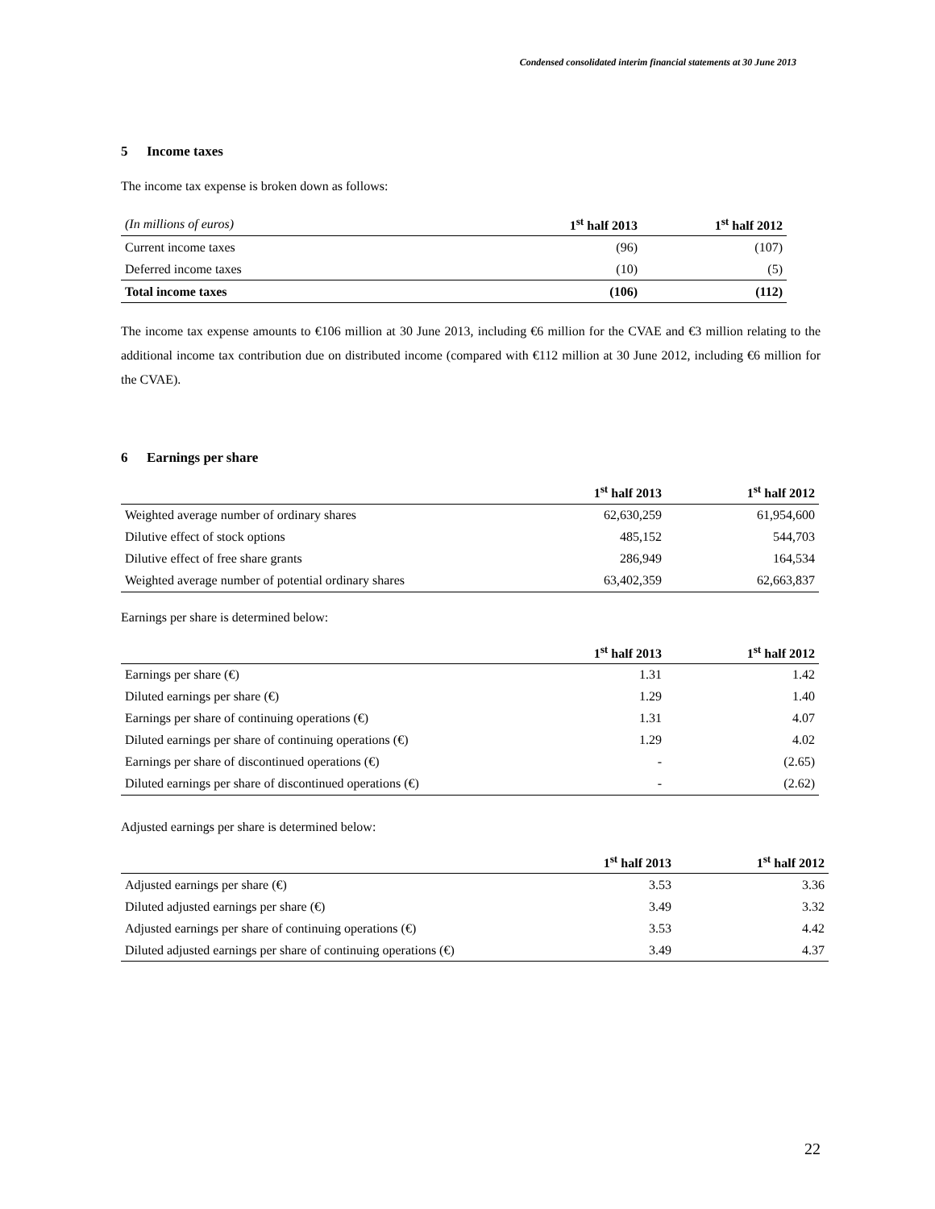Condensed consolidated interim financial statements at 30 June 2013
5 Income taxes
The income tax expense is broken down as follows:
| (In millions of euros) | 1<sup>st</sup> half 2013 | 1<sup>st</sup> half 2012 |
| --- | --- | --- |
| Current income taxes | (96) | (107) |
| Deferred income taxes | (10) | (5) |
| Total income taxes | (106) | (112) |
The income tax expense amounts to €106 million at 30 June 2013, including €6 million for the CVAE and €3 million relating to the additional income tax contribution due on distributed income (compared with €112 million at 30 June 2012, including €6 million for the CVAE).
6 Earnings per share
| | 1<sup>st</sup> half 2013 | 1<sup>st</sup> half 2012 |
| --- | --- | --- |
| Weighted average number of ordinary shares | 62,630,259 | 61,954,600 |
| Dilutive effect of stock options | 485,152 | 544,703 |
| Dilutive effect of free share grants | 286,949 | 164,534 |
| Weighted average number of potential ordinary shares | 63,402,359 | 62,663,837 |
Earnings per share is determined below:
| | 1<sup>st</sup> half 2013 | 1<sup>st</sup> half 2012 |
| --- | --- | --- |
| Earnings per share (€) | 1.31 | 1.42 |
| Diluted earnings per share (€) | 1.29 | 1.40 |
| Earnings per share of continuing operations (€) | 1.31 | 4.07 |
| Diluted earnings per share of continuing operations (€) | 1.29 | 4.02 |
| Earnings per share of discontinued operations (€) | - | (2.65) |
| Diluted earnings per share of discontinued operations (€) | - | (2.62) |
Adjusted earnings per share is determined below:
| | 1<sup>st</sup> half 2013 | 1<sup>st</sup> half 2012 |
| --- | --- | --- |
| Adjusted earnings per share (€) | 3.53 | 3.36 |
| Diluted adjusted earnings per share (€) | 3.49 | 3.32 |
| Adjusted earnings per share of continuing operations (€) | 3.53 | 4.42 |
| Diluted adjusted earnings per share of continuing operations (€) | 3.49 | 4.37 |
22